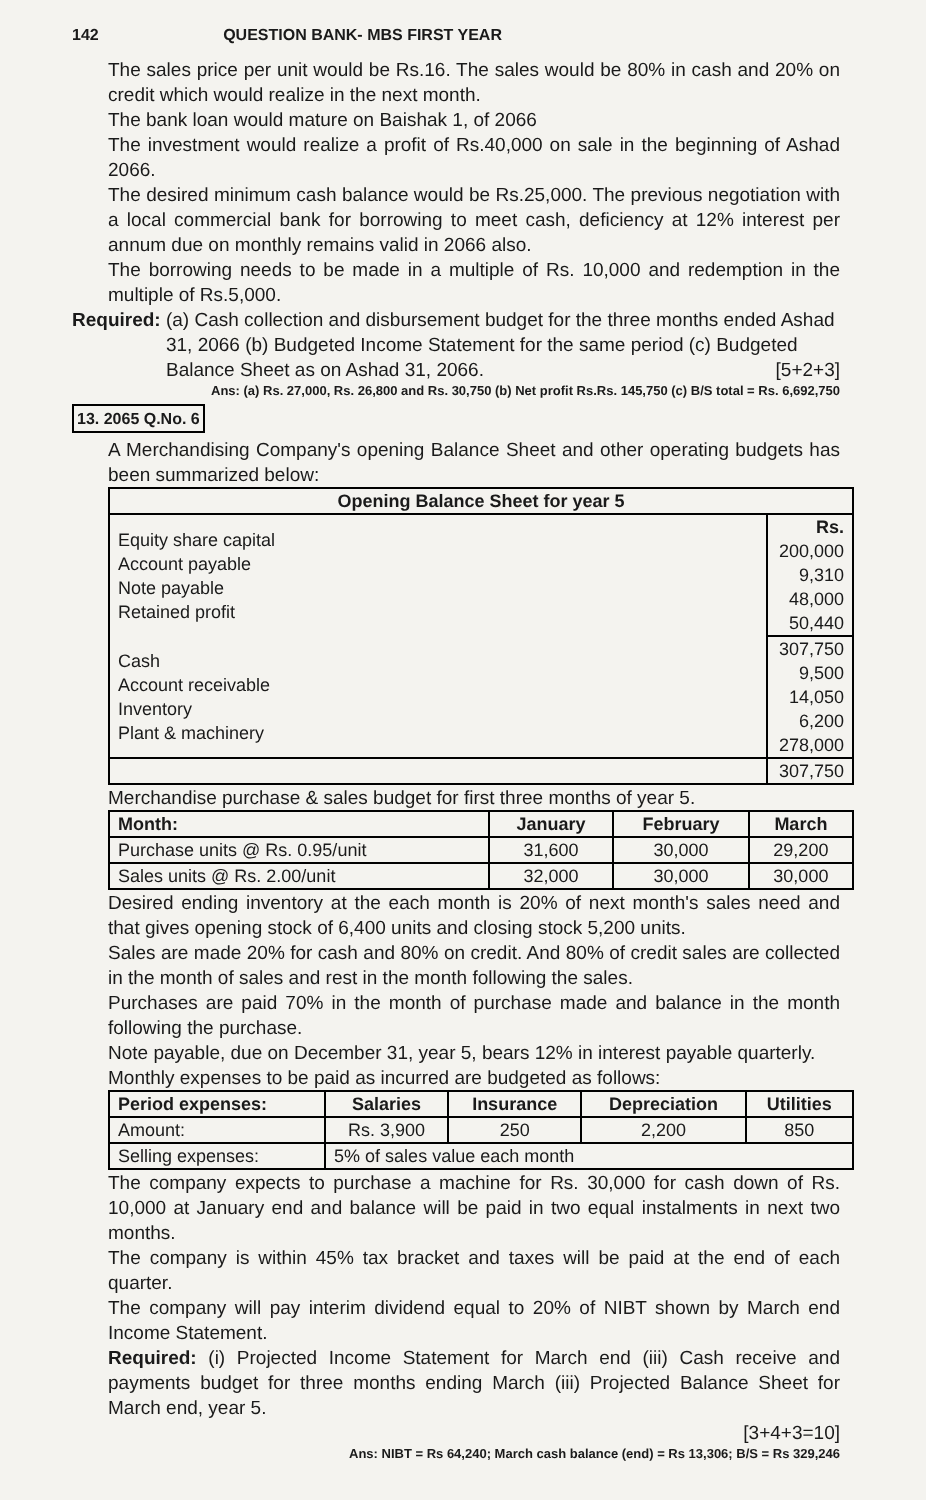142 QUESTION BANK- MBS FIRST YEAR
The sales price per unit would be Rs.16. The sales would be 80% in cash and 20% on credit which would realize in the next month.
The bank loan would mature on Baishak 1, of 2066
The investment would realize a profit of Rs.40,000 on sale in the beginning of Ashad 2066.
The desired minimum cash balance would be Rs.25,000. The previous negotiation with a local commercial bank for borrowing to meet cash, deficiency at 12% interest per annum due on monthly remains valid in 2066 also.
The borrowing needs to be made in a multiple of Rs. 10,000 and redemption in the multiple of Rs.5,000.
Required: (a) Cash collection and disbursement budget for the three months ended Ashad 31, 2066 (b) Budgeted Income Statement for the same period (c) Budgeted Balance Sheet as on Ashad 31, 2066. [5+2+3]
Ans: (a) Rs. 27,000, Rs. 26,800 and Rs. 30,750 (b) Net profit Rs.Rs. 145,750 (c) B/S total = Rs. 6,692,750
13. 2065 Q.No. 6
A Merchandising Company's opening Balance Sheet and other operating budgets has been summarized below:
| Opening Balance Sheet for year 5 | |
| --- | --- |
| Equity share capital Account payable Note payable Retained profit | Rs. 200,000 9,310 48,000 50,440 |
| Cash Account receivable Inventory Plant & machinery | 307,750 9,500 14,050 6,200 278,000 |
| | 307,750 |
Merchandise purchase & sales budget for first three months of year 5.
| Month: | January | February | March |
| --- | --- | --- | --- |
| Purchase units @ Rs. 0.95/unit | 31,600 | 30,000 | 29,200 |
| Sales units @ Rs. 2.00/unit | 32,000 | 30,000 | 30,000 |
Desired ending inventory at the each month is 20% of next month's sales need and that gives opening stock of 6,400 units and closing stock 5,200 units.
Sales are made 20% for cash and 80% on credit. And 80% of credit sales are collected in the month of sales and rest in the month following the sales.
Purchases are paid 70% in the month of purchase made and balance in the month following the purchase.
Note payable, due on December 31, year 5, bears 12% in interest payable quarterly.
Monthly expenses to be paid as incurred are budgeted as follows:
| Period expenses: | Salaries | Insurance | Depreciation | Utilities |
| --- | --- | --- | --- | --- |
| Amount: | Rs. 3,900 | 250 | 2,200 | 850 |
| Selling expenses: | 5% of sales value each month | | | |
The company expects to purchase a machine for Rs. 30,000 for cash down of Rs. 10,000 at January end and balance will be paid in two equal instalments in next two months.
The company is within 45% tax bracket and taxes will be paid at the end of each quarter.
The company will pay interim dividend equal to 20% of NIBT shown by March end Income Statement.
Required: (i) Projected Income Statement for March end (iii) Cash receive and payments budget for three months ending March (iii) Projected Balance Sheet for March end, year 5.
[3+4+3=10]
Ans: NIBT = Rs 64,240; March cash balance (end) = Rs 13,306; B/S = Rs 329,246